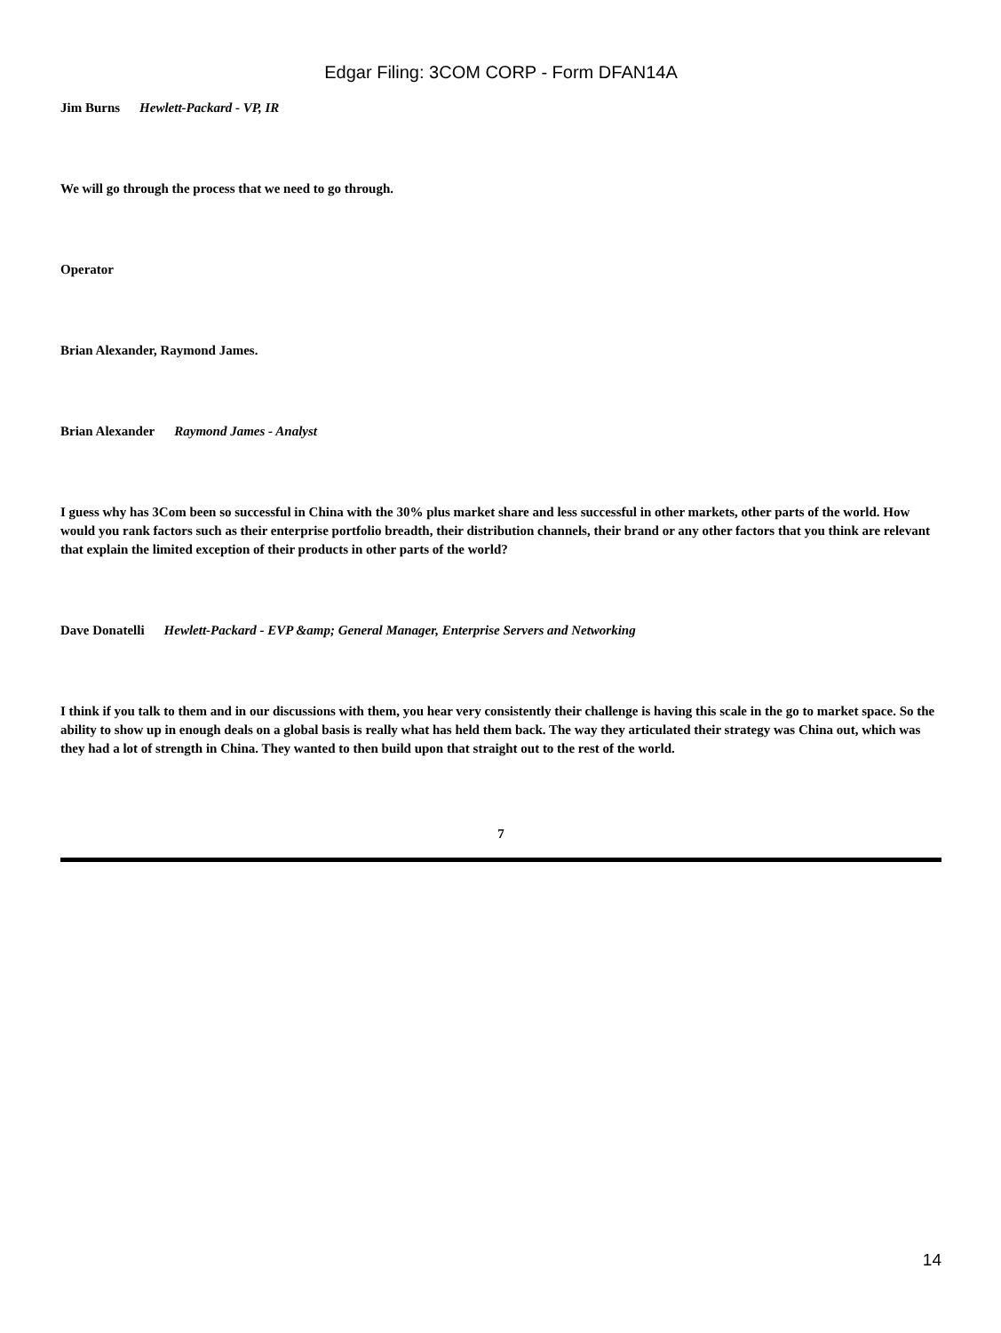Edgar Filing: 3COM CORP - Form DFAN14A
Jim Burns Hewlett-Packard - VP, IR
We will go through the process that we need to go through.
Operator
Brian Alexander, Raymond James.
Brian Alexander Raymond James - Analyst
I guess why has 3Com been so successful in China with the 30% plus market share and less successful in other markets, other parts of the world. How would you rank factors such as their enterprise portfolio breadth, their distribution channels, their brand or any other factors that you think are relevant that explain the limited exception of their products in other parts of the world?
Dave Donatelli Hewlett-Packard - EVP &amp; General Manager, Enterprise Servers and Networking
I think if you talk to them and in our discussions with them, you hear very consistently their challenge is having this scale in the go to market space. So the ability to show up in enough deals on a global basis is really what has held them back. The way they articulated their strategy was China out, which was they had a lot of strength in China. They wanted to then build upon that straight out to the rest of the world.
7
14